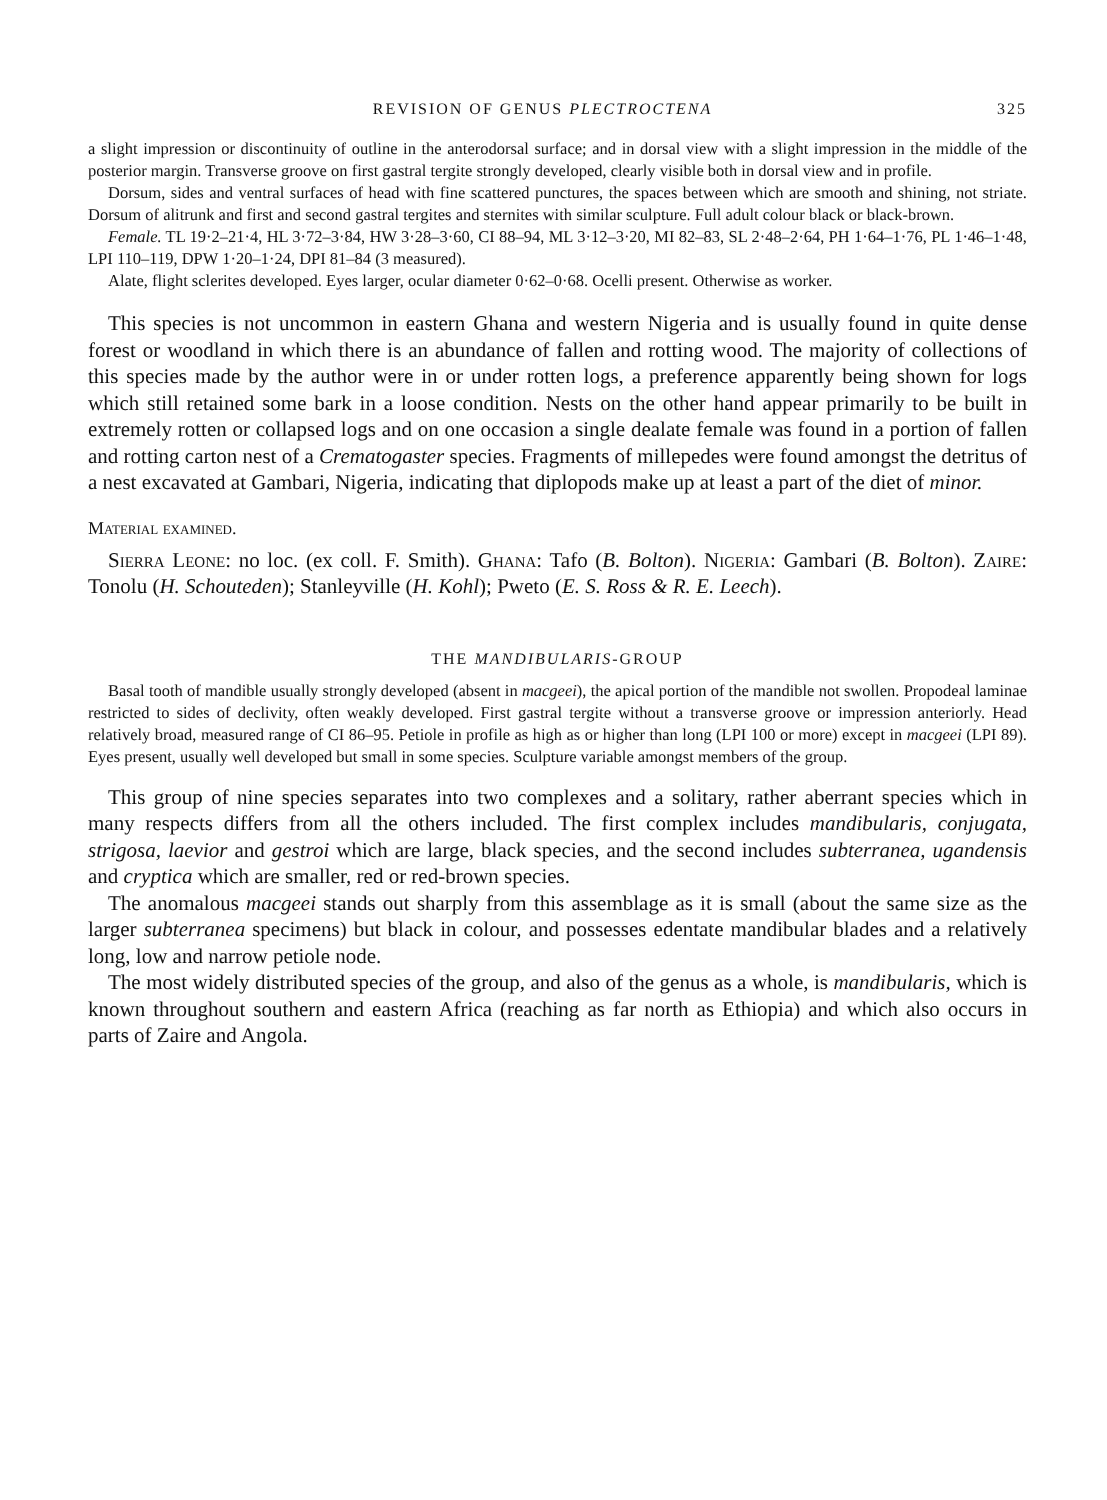REVISION OF GENUS PLECTROCTENA 325
a slight impression or discontinuity of outline in the anterodorsal surface; and in dorsal view with a slight impression in the middle of the posterior margin. Transverse groove on first gastral tergite strongly developed, clearly visible both in dorsal view and in profile.
Dorsum, sides and ventral surfaces of head with fine scattered punctures, the spaces between which are smooth and shining, not striate. Dorsum of alitrunk and first and second gastral tergites and sternites with similar sculpture. Full adult colour black or black-brown.
Female. TL 19·2–21·4, HL 3·72–3·84, HW 3·28–3·60, CI 88–94, ML 3·12–3·20, MI 82–83, SL 2·48–2·64, PH 1·64–1·76, PL 1·46–1·48, LPI 110–119, DPW 1·20–1·24, DPI 81–84 (3 measured).
Alate, flight sclerites developed. Eyes larger, ocular diameter 0·62–0·68. Ocelli present. Otherwise as worker.
This species is not uncommon in eastern Ghana and western Nigeria and is usually found in quite dense forest or woodland in which there is an abundance of fallen and rotting wood. The majority of collections of this species made by the author were in or under rotten logs, a preference apparently being shown for logs which still retained some bark in a loose condition. Nests on the other hand appear primarily to be built in extremely rotten or collapsed logs and on one occasion a single dealate female was found in a portion of fallen and rotting carton nest of a Crematogaster species. Fragments of millepedes were found amongst the detritus of a nest excavated at Gambari, Nigeria, indicating that diplopods make up at least a part of the diet of minor.
Material examined.
Sierra Leone: no loc. (ex coll. F. Smith). Ghana: Tafo (B. Bolton). Nigeria: Gambari (B. Bolton). Zaire: Tonolu (H. Schouteden); Stanleyville (H. Kohl); Pweto (E. S. Ross & R. E. Leech).
THE MANDIBULARIS-GROUP
Basal tooth of mandible usually strongly developed (absent in macgeei), the apical portion of the mandible not swollen. Propodeal laminae restricted to sides of declivity, often weakly developed. First gastral tergite without a transverse groove or impression anteriorly. Head relatively broad, measured range of CI 86–95. Petiole in profile as high as or higher than long (LPI 100 or more) except in macgeei (LPI 89). Eyes present, usually well developed but small in some species. Sculpture variable amongst members of the group.
This group of nine species separates into two complexes and a solitary, rather aberrant species which in many respects differs from all the others included. The first complex includes mandibularis, conjugata, strigosa, laevior and gestroi which are large, black species, and the second includes subterranea, ugandensis and cryptica which are smaller, red or red-brown species.
The anomalous macgeei stands out sharply from this assemblage as it is small (about the same size as the larger subterranea specimens) but black in colour, and possesses edentate mandibular blades and a relatively long, low and narrow petiole node.
The most widely distributed species of the group, and also of the genus as a whole, is mandibularis, which is known throughout southern and eastern Africa (reaching as far north as Ethiopia) and which also occurs in parts of Zaire and Angola.